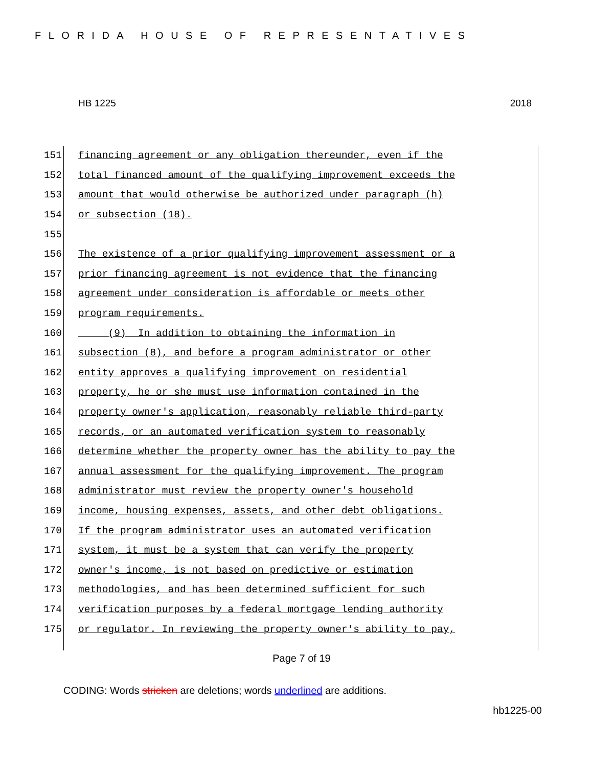FLORIDA HOUSE OF REPRESENTATIVES
HB 1225 2018
151 financing agreement or any obligation thereunder, even if the
152 total financed amount of the qualifying improvement exceeds the
153 amount that would otherwise be authorized under paragraph (h)
154 or subsection (18).
155
156 The existence of a prior qualifying improvement assessment or a
157 prior financing agreement is not evidence that the financing
158 agreement under consideration is affordable or meets other
159 program requirements.
160 (9) In addition to obtaining the information in
161 subsection (8), and before a program administrator or other
162 entity approves a qualifying improvement on residential
163 property, he or she must use information contained in the
164 property owner's application, reasonably reliable third-party
165 records, or an automated verification system to reasonably
166 determine whether the property owner has the ability to pay the
167 annual assessment for the qualifying improvement. The program
168 administrator must review the property owner's household
169 income, housing expenses, assets, and other debt obligations.
170 If the program administrator uses an automated verification
171 system, it must be a system that can verify the property
172 owner's income, is not based on predictive or estimation
173 methodologies, and has been determined sufficient for such
174 verification purposes by a federal mortgage lending authority
175 or regulator. In reviewing the property owner's ability to pay,
Page 7 of 19
CODING: Words stricken are deletions; words underlined are additions.
hb1225-00